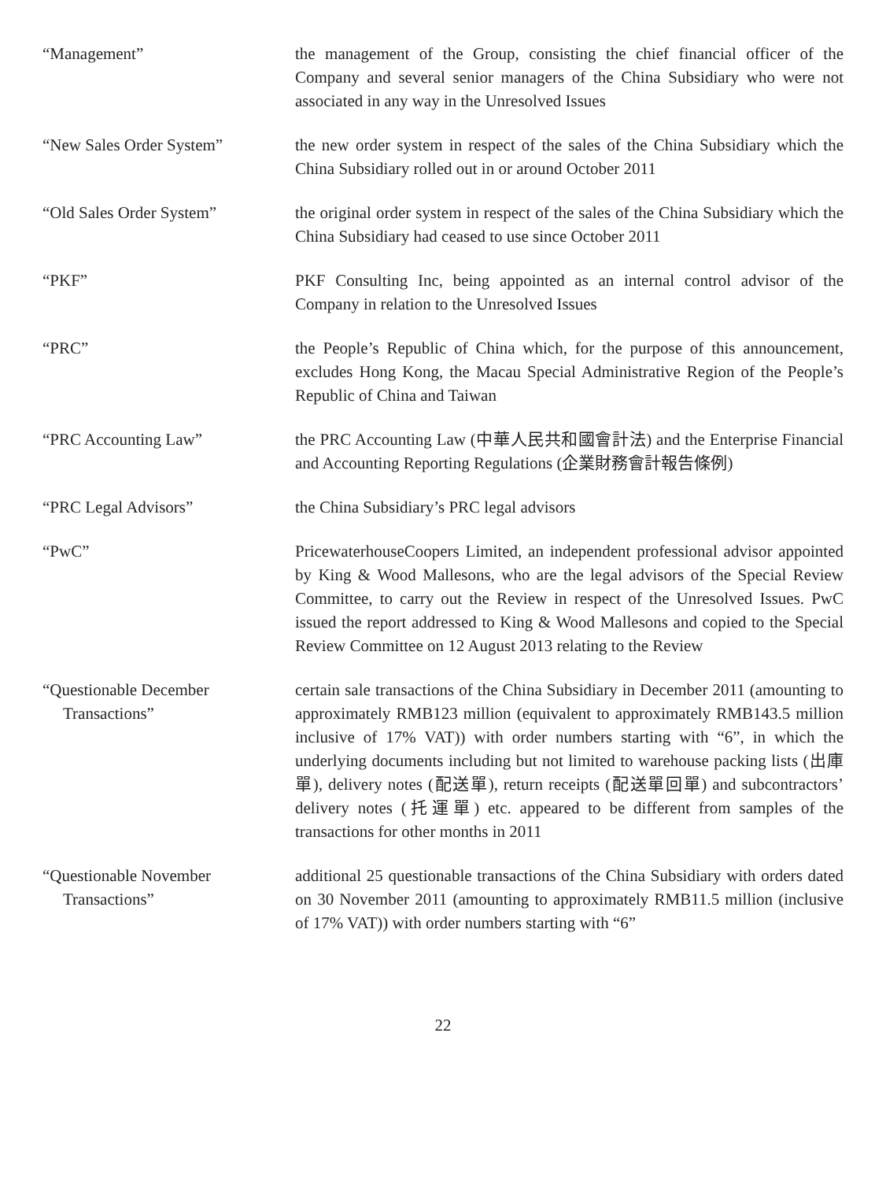“Management” the management of the Group, consisting the chief financial officer of the Company and several senior managers of the China Subsidiary who were not associated in any way in the Unresolved Issues
“New Sales Order System” the new order system in respect of the sales of the China Subsidiary which the China Subsidiary rolled out in or around October 2011
“Old Sales Order System” the original order system in respect of the sales of the China Subsidiary which the China Subsidiary had ceased to use since October 2011
“PKF” PKF Consulting Inc, being appointed as an internal control advisor of the Company in relation to the Unresolved Issues
“PRC” the People’s Republic of China which, for the purpose of this announcement, excludes Hong Kong, the Macau Special Administrative Region of the People’s Republic of China and Taiwan
“PRC Accounting Law” the PRC Accounting Law (中華人民共和國會計法) and the Enterprise Financial and Accounting Reporting Regulations (企業財務會計報告條例)
“PRC Legal Advisors” the China Subsidiary’s PRC legal advisors
“PwC” PricewaterhouseCoopers Limited, an independent professional advisor appointed by King & Wood Mallesons, who are the legal advisors of the Special Review Committee, to carry out the Review in respect of the Unresolved Issues. PwC issued the report addressed to King & Wood Mallesons and copied to the Special Review Committee on 12 August 2013 relating to the Review
“Questionable December
Transactions”
certain sale transactions of the China Subsidiary in December 2011 (amounting to approximately RMB123 million (equivalent to approximately RMB143.5 million inclusive of 17% VAT)) with order numbers starting with “6”, in which the underlying documents including but not limited to warehouse packing lists (出庫單), delivery notes (配送單), return receipts (配送單回單) and subcontractors’ delivery notes (托運單) etc. appeared to be different from samples of the transactions for other months in 2011
“Questionable November
Transactions”
additional 25 questionable transactions of the China Subsidiary with orders dated on 30 November 2011 (amounting to approximately RMB11.5 million (inclusive of 17% VAT)) with order numbers starting with “6”
22